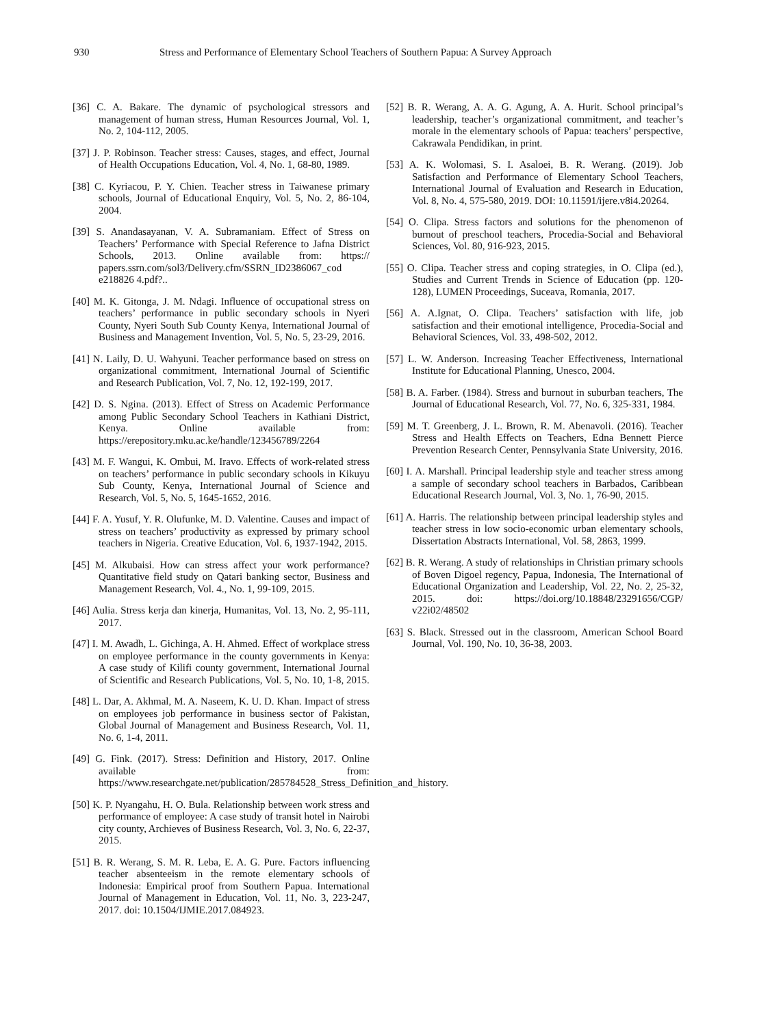930 Stress and Performance of Elementary School Teachers of Southern Papua: A Survey Approach
[36] C. A. Bakare. The dynamic of psychological stressors and management of human stress, Human Resources Journal, Vol. 1, No. 2, 104-112, 2005.
[37] J. P. Robinson. Teacher stress: Causes, stages, and effect, Journal of Health Occupations Education, Vol. 4, No. 1, 68-80, 1989.
[38] C. Kyriacou, P. Y. Chien. Teacher stress in Taiwanese primary schools, Journal of Educational Enquiry, Vol. 5, No. 2, 86-104, 2004.
[39] S. Anandasayanan, V. A. Subramaniam. Effect of Stress on Teachers’ Performance with Special Reference to Jafna District Schools, 2013. Online available from: https:// papers.ssrn.com/sol3/Delivery.cfm/SSRN_ID2386067_cod e218826 4.pdf?..
[40] M. K. Gitonga, J. M. Ndagi. Influence of occupational stress on teachers’ performance in public secondary schools in Nyeri County, Nyeri South Sub County Kenya, International Journal of Business and Management Invention, Vol. 5, No. 5, 23-29, 2016.
[41] N. Laily, D. U. Wahyuni. Teacher performance based on stress on organizational commitment, International Journal of Scientific and Research Publication, Vol. 7, No. 12, 192-199, 2017.
[42] D. S. Ngina. (2013). Effect of Stress on Academic Performance among Public Secondary School Teachers in Kathiani District, Kenya. Online available from: https://erepository.mku.ac.ke/handle/123456789/2264
[43] M. F. Wangui, K. Ombui, M. Iravo. Effects of work-related stress on teachers’ performance in public secondary schools in Kikuyu Sub County, Kenya, International Journal of Science and Research, Vol. 5, No. 5, 1645-1652, 2016.
[44] F. A. Yusuf, Y. R. Olufunke, M. D. Valentine. Causes and impact of stress on teachers’ productivity as expressed by primary school teachers in Nigeria. Creative Education, Vol. 6, 1937-1942, 2015.
[45] M. Alkubaisi. How can stress affect your work performance? Quantitative field study on Qatari banking sector, Business and Management Research, Vol. 4., No. 1, 99-109, 2015.
[46] Aulia. Stress kerja dan kinerja, Humanitas, Vol. 13, No. 2, 95-111, 2017.
[47] I. M. Awadh, L. Gichinga, A. H. Ahmed. Effect of workplace stress on employee performance in the county governments in Kenya: A case study of Kilifi county government, International Journal of Scientific and Research Publications, Vol. 5, No. 10, 1-8, 2015.
[48] L. Dar, A. Akhmal, M. A. Naseem, K. U. D. Khan. Impact of stress on employees job performance in business sector of Pakistan, Global Journal of Management and Business Research, Vol. 11, No. 6, 1-4, 2011.
[49] G. Fink. (2017). Stress: Definition and History, 2017. Online available from: https://www.researchgate.net/publication/285784528_Stress_Definition_and_history.
[50] K. P. Nyangahu, H. O. Bula. Relationship between work stress and performance of employee: A case study of transit hotel in Nairobi city county, Archieves of Business Research, Vol. 3, No. 6, 22-37, 2015.
[51] B. R. Werang, S. M. R. Leba, E. A. G. Pure. Factors influencing teacher absenteeism in the remote elementary schools of Indonesia: Empirical proof from Southern Papua. International Journal of Management in Education, Vol. 11, No. 3, 223-247, 2017. doi: 10.1504/IJMIE.2017.084923.
[52] B. R. Werang, A. A. G. Agung, A. A. Hurit. School principal’s leadership, teacher’s organizational commitment, and teacher’s morale in the elementary schools of Papua: teachers’ perspective, Cakrawala Pendidikan, in print.
[53] A. K. Wolomasi, S. I. Asaloei, B. R. Werang. (2019). Job Satisfaction and Performance of Elementary School Teachers, International Journal of Evaluation and Research in Education, Vol. 8, No. 4, 575-580, 2019. DOI: 10.11591/ijere.v8i4.20264.
[54] O. Clipa. Stress factors and solutions for the phenomenon of burnout of preschool teachers, Procedia-Social and Behavioral Sciences, Vol. 80, 916-923, 2015.
[55] O. Clipa. Teacher stress and coping strategies, in O. Clipa (ed.), Studies and Current Trends in Science of Education (pp. 120-128), LUMEN Proceedings, Suceava, Romania, 2017.
[56] A. A.Ignat, O. Clipa. Teachers’ satisfaction with life, job satisfaction and their emotional intelligence, Procedia-Social and Behavioral Sciences, Vol. 33, 498-502, 2012.
[57] L. W. Anderson. Increasing Teacher Effectiveness, International Institute for Educational Planning, Unesco, 2004.
[58] B. A. Farber. (1984). Stress and burnout in suburban teachers, The Journal of Educational Research, Vol. 77, No. 6, 325-331, 1984.
[59] M. T. Greenberg, J. L. Brown, R. M. Abenavoli. (2016). Teacher Stress and Health Effects on Teachers, Edna Bennett Pierce Prevention Research Center, Pennsylvania State University, 2016.
[60] I. A. Marshall. Principal leadership style and teacher stress among a sample of secondary school teachers in Barbados, Caribbean Educational Research Journal, Vol. 3, No. 1, 76-90, 2015.
[61] A. Harris. The relationship between principal leadership styles and teacher stress in low socio-economic urban elementary schools, Dissertation Abstracts International, Vol. 58, 2863, 1999.
[62] B. R. Werang. A study of relationships in Christian primary schools of Boven Digoel regency, Papua, Indonesia, The International of Educational Organization and Leadership, Vol. 22, No. 2, 25-32, 2015. doi: https://doi.org/10.18848/23291656/CGP/ v22i02/48502
[63] S. Black. Stressed out in the classroom, American School Board Journal, Vol. 190, No. 10, 36-38, 2003.